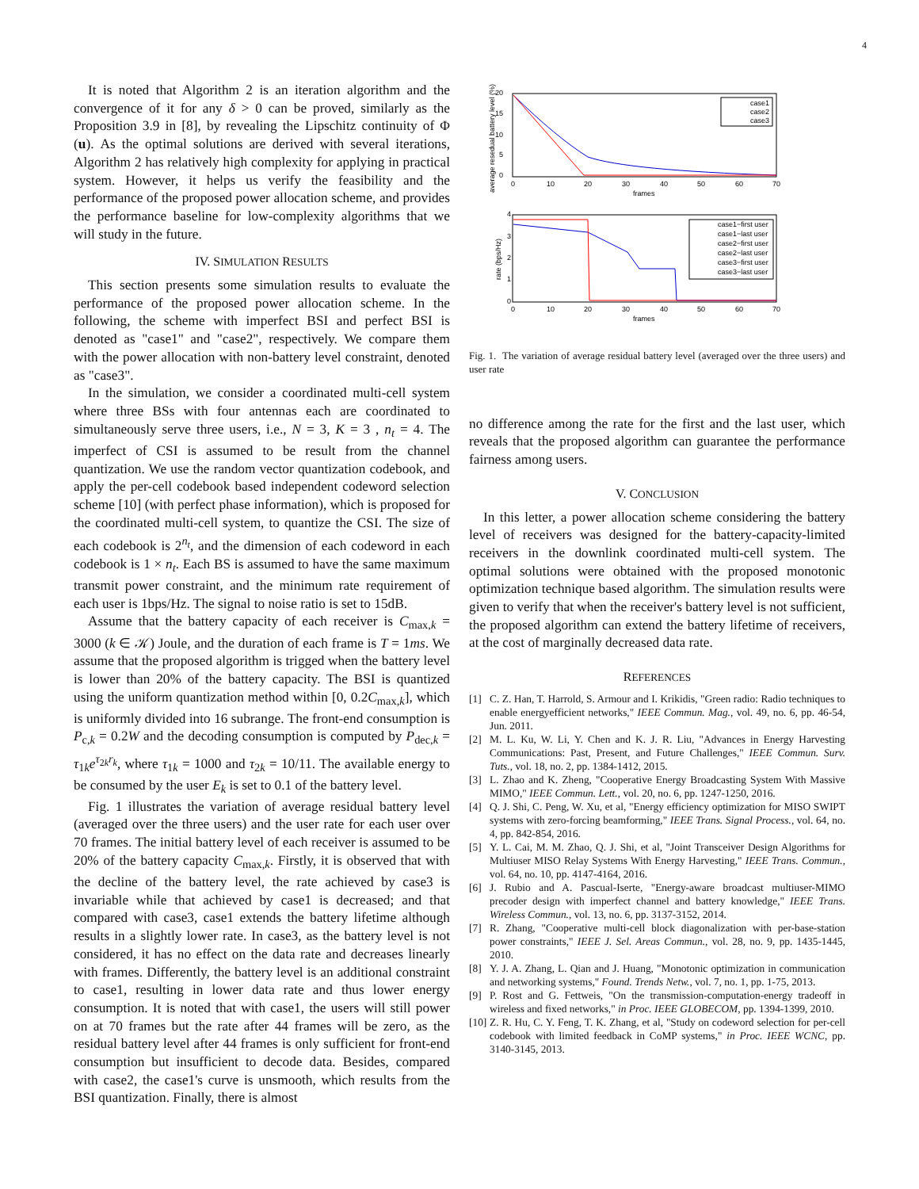4
It is noted that Algorithm 2 is an iteration algorithm and the convergence of it for any δ > 0 can be proved, similarly as the Proposition 3.9 in [8], by revealing the Lipschitz continuity of Φ (u). As the optimal solutions are derived with several iterations, Algorithm 2 has relatively high complexity for applying in practical system. However, it helps us verify the feasibility and the performance of the proposed power allocation scheme, and provides the performance baseline for low-complexity algorithms that we will study in the future.
IV. SIMULATION RESULTS
This section presents some simulation results to evaluate the performance of the proposed power allocation scheme. In the following, the scheme with imperfect BSI and perfect BSI is denoted as "case1" and "case2", respectively. We compare them with the power allocation with non-battery level constraint, denoted as "case3".
In the simulation, we consider a coordinated multi-cell system where three BSs with four antennas each are coordinated to simultaneously serve three users, i.e., N = 3, K = 3 , n<sub>t</sub> = 4. The imperfect of CSI is assumed to be result from the channel quantization. We use the random vector quantization codebook, and apply the per-cell codebook based independent codeword selection scheme [10] (with perfect phase information), which is proposed for the coordinated multi-cell system, to quantize the CSI. The size of each codebook is 2<sup>n<sub>t</sub></sup>, and the dimension of each codeword in each codebook is 1 × n<sub>t</sub>. Each BS is assumed to have the same maximum transmit power constraint, and the minimum rate requirement of each user is 1bps/Hz. The signal to noise ratio is set to 15dB.
Assume that the battery capacity of each receiver is C<sub>max,k</sub> = 3000 (k ∈ 𝒦) Joule, and the duration of each frame is T = 1ms. We assume that the proposed algorithm is trigged when the battery level is lower than 20% of the battery capacity. The BSI is quantized using the uniform quantization method within [0, 0.2C<sub>max,k</sub>], which is uniformly divided into 16 subrange. The front-end consumption is P<sub>c,k</sub> = 0.2W and the decoding consumption is computed by P<sub>dec,k</sub> = τ<sub>1k</sub>e<sup>τ<sub>2k</sub>r<sub>k</sub></sup>, where τ<sub>1k</sub> = 1000 and τ<sub>2k</sub> = 10/11. The available energy to be consumed by the user E<sub>k</sub> is set to 0.1 of the battery level.
Fig. 1 illustrates the variation of average residual battery level (averaged over the three users) and the user rate for each user over 70 frames. The initial battery level of each receiver is assumed to be 20% of the battery capacity C<sub>max,k</sub>. Firstly, it is observed that with the decline of the battery level, the rate achieved by case3 is invariable while that achieved by case1 is decreased; and that compared with case3, case1 extends the battery lifetime although results in a slightly lower rate. In case3, as the battery level is not considered, it has no effect on the data rate and decreases linearly with frames. Differently, the battery level is an additional constraint to case1, resulting in lower data rate and thus lower energy consumption. It is noted that with case1, the users will still power on at 70 frames but the rate after 44 frames will be zero, as the residual battery level after 44 frames is only sufficient for front-end consumption but insufficient to decode data. Besides, compared with case2, the case1's curve is unsmooth, which results from the BSI quantization. Finally, there is almost
0
5
10
15
20
0
10
20
30
40
50
60
70
frames
average resedual battery level (%)
case1
case2
case3
4
3
2
1
0
0
10
20
30
40
50
60
70
frames
rate (bps/Hz)
case1−first user
case1−last user
case2−first user
case2−last user
case3−first user
case3−last user
Fig. 1. The variation of average residual battery level (averaged over the three users) and user rate
no difference among the rate for the first and the last user, which reveals that the proposed algorithm can guarantee the performance fairness among users.
V. CONCLUSION
In this letter, a power allocation scheme considering the battery level of receivers was designed for the battery-capacity-limited receivers in the downlink coordinated multi-cell system. The optimal solutions were obtained with the proposed monotonic optimization technique based algorithm. The simulation results were given to verify that when the receiver's battery level is not sufficient, the proposed algorithm can extend the battery lifetime of receivers, at the cost of marginally decreased data rate.
REFERENCES
[1] C. Z. Han, T. Harrold, S. Armour and I. Krikidis, "Green radio: Radio techniques to enable energyefficient networks," IEEE Commun. Mag., vol. 49, no. 6, pp. 46-54, Jun. 2011.
[2] M. L. Ku, W. Li, Y. Chen and K. J. R. Liu, "Advances in Energy Harvesting Communications: Past, Present, and Future Challenges," IEEE Commun. Surv. Tuts., vol. 18, no. 2, pp. 1384-1412, 2015.
[3] L. Zhao and K. Zheng, "Cooperative Energy Broadcasting System With Massive MIMO," IEEE Commun. Lett., vol. 20, no. 6, pp. 1247-1250, 2016.
[4] Q. J. Shi, C. Peng, W. Xu, et al, "Energy efficiency optimization for MISO SWIPT systems with zero-forcing beamforming," IEEE Trans. Signal Process., vol. 64, no. 4, pp. 842-854, 2016.
[5] Y. L. Cai, M. M. Zhao, Q. J. Shi, et al, "Joint Transceiver Design Algorithms for Multiuser MISO Relay Systems With Energy Harvesting," IEEE Trans. Commun., vol. 64, no. 10, pp. 4147-4164, 2016.
[6] J. Rubio and A. Pascual-Iserte, "Energy-aware broadcast multiuser-MIMO precoder design with imperfect channel and battery knowledge," IEEE Trans. Wireless Commun., vol. 13, no. 6, pp. 3137-3152, 2014.
[7] R. Zhang, "Cooperative multi-cell block diagonalization with per-base-station power constraints," IEEE J. Sel. Areas Commun., vol. 28, no. 9, pp. 1435-1445, 2010.
[8] Y. J. A. Zhang, L. Qian and J. Huang, "Monotonic optimization in communication and networking systems," Found. Trends Netw., vol. 7, no. 1, pp. 1-75, 2013.
[9] P. Rost and G. Fettweis, "On the transmission-computation-energy tradeoff in wireless and fixed networks," in Proc. IEEE GLOBECOM, pp. 1394-1399, 2010.
[10] Z. R. Hu, C. Y. Feng, T. K. Zhang, et al, "Study on codeword selection for per-cell codebook with limited feedback in CoMP systems," in Proc. IEEE WCNC, pp. 3140-3145, 2013.